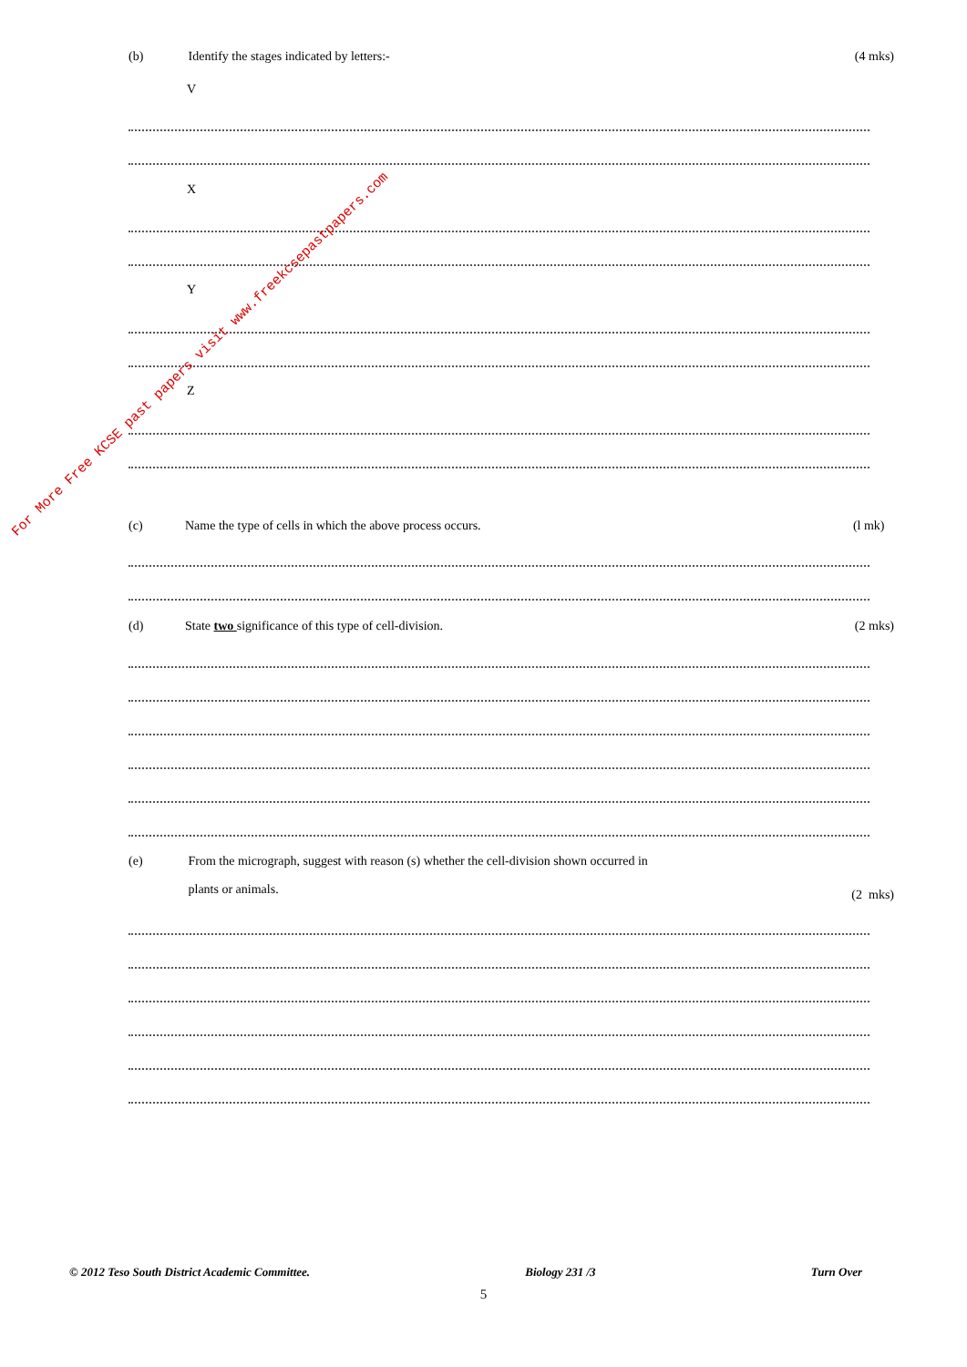(b) Identify the stages indicated by letters:- (4 mks)
V
X
Y
Z
(c) Name the type of cells in which the above process occurs. (l mk)
(d) State two significance of this type of cell-division. (2 mks)
(e) From the micrograph, suggest with reason (s) whether the cell-division shown occurred in
plants or animals.
(2 mks)
© 2012 Teso South District Academic Committee. Biology 231 /3 Turn Over
5
For More Free KCSE past papers visit www.freekcsepastpapers.com